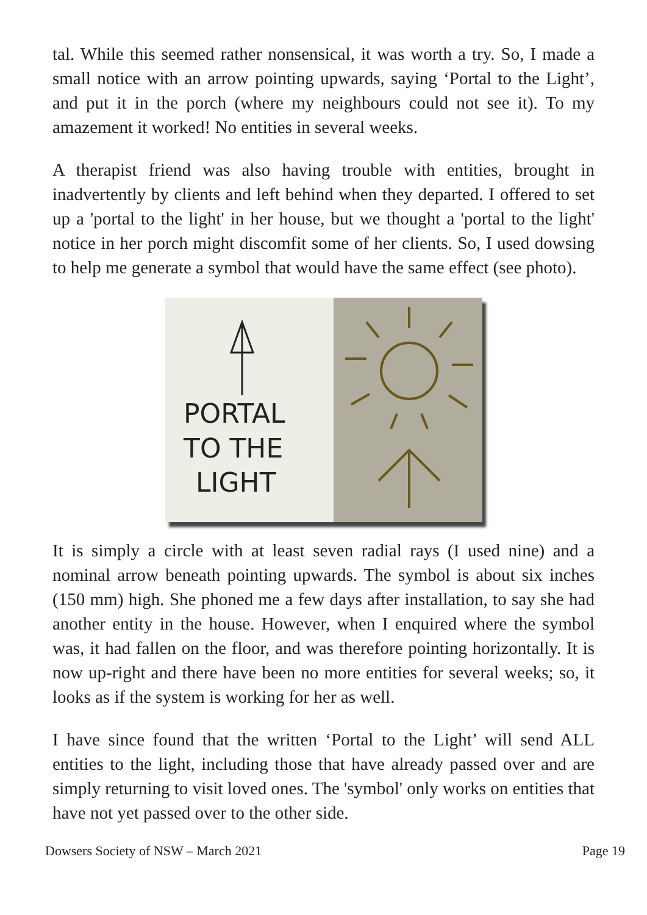tal. While this seemed rather nonsensical, it was worth a try. So, I made a small notice with an arrow pointing upwards, saying ‘Portal to the Light’, and put it in the porch (where my neighbours could not see it). To my amazement it worked! No entities in several weeks.
A therapist friend was also having trouble with entities, brought in inadvertently by clients and left behind when they departed. I offered to set up a 'portal to the light' in her house, but we thought a 'portal to the light' notice in her porch might discomfit some of her clients. So, I used dowsing to help me generate a symbol that would have the same effect (see photo).
PORTAL
TO THE
LIGHT
It is simply a circle with at least seven radial rays (I used nine) and a nominal arrow beneath pointing upwards. The symbol is about six inches (150 mm) high. She phoned me a few days after installation, to say she had another entity in the house. However, when I enquired where the symbol was, it had fallen on the floor, and was therefore pointing horizontally. It is now up-right and there have been no more entities for several weeks; so, it looks as if the system is working for her as well.
I have since found that the written ‘Portal to the Light’ will send ALL entities to the light, including those that have already passed over and are simply returning to visit loved ones. The 'symbol' only works on entities that have not yet passed over to the other side.
Dowsers Society of NSW – March 2021 Page 19